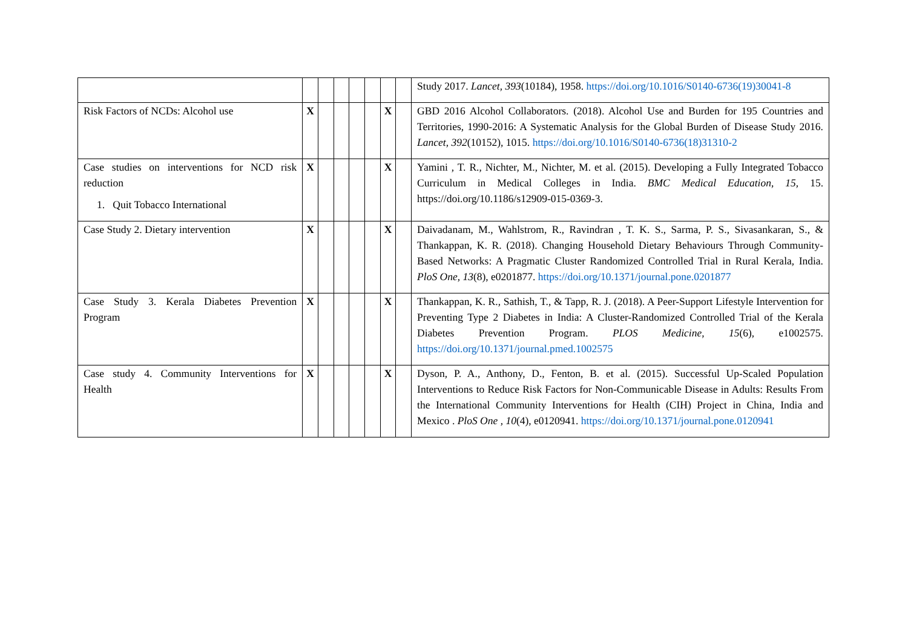| | | | | | | | | Study 2017. Lancet , 393 (10184), 1958. https://doi.org/10.1016/S0140-6736(19)30041-8 |
| Risk Factors of NCDs: Alcohol use | X | | | | | X | | GBD 2016 Alcohol Collaborators. (2018). Alcohol Use and Burden for 195 Countries and Territories, 1990-2016: A Systematic Analysis for the Global Burden of Disease Study 2016. Lancet , 392 (10152), 1015. https://doi.org/10.1016/S0140-6736(18)31310-2 |
| Case studies on interventions for NCD risk reduction 1. Quit Tobacco International | X | | | | | X | | Yamini , T. R., Nichter, M., Nichter, M. et al. (2015). Developing a Fully Integrated Tobacco Curriculum in Medical Colleges in India. BMC Medical Education , 15 , 15. https://doi.org/10.1186/s12909-015-0369-3. |
| Case Study 2. Dietary intervention | X | | | | | X | | Daivadanam, M., Wahlstrom, R., Ravindran , T. K. S., Sarma, P. S., Sivasankaran, S., & Thankappan, K. R. (2018). Changing Household Dietary Behaviours Through Community-Based Networks: A Pragmatic Cluster Randomized Controlled Trial in Rural Kerala, India. PloS One , 13 (8), e0201877. https://doi.org/10.1371/journal.pone.0201877 |
| Case Study 3. Kerala Diabetes Prevention Program | X | | | | | X | | Thankappan, K. R., Sathish, T., & Tapp, R. J. (2018). A Peer-Support Lifestyle Intervention for Preventing Type 2 Diabetes in India: A Cluster-Randomized Controlled Trial of the Kerala Diabetes Prevention Program. PLOS Medicine , 15 (6), e1002575. https://doi.org/10.1371/journal.pmed.1002575 |
| Case study 4. Community Interventions for Health | X | | | | | X | | Dyson, P. A., Anthony, D., Fenton, B. et al. (2015). Successful Up-Scaled Population Interventions to Reduce Risk Factors for Non-Communicable Disease in Adults: Results From the International Community Interventions for Health (CIH) Project in China, India and Mexico . PloS One , 10 (4), e0120941. https://doi.org/10.1371/journal.pone.0120941 |